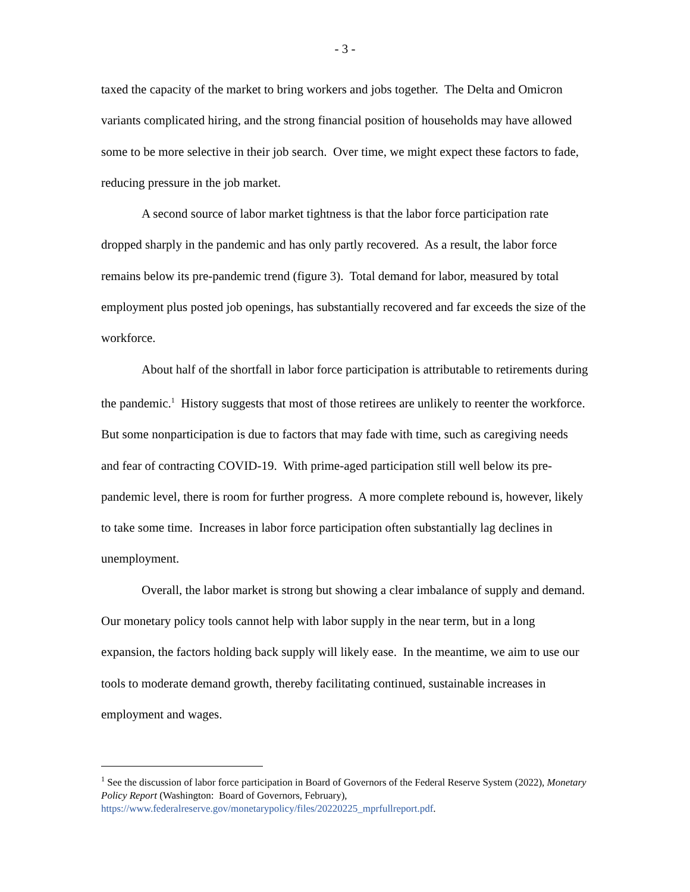- 3 -
taxed the capacity of the market to bring workers and jobs together. The Delta and Omicron variants complicated hiring, and the strong financial position of households may have allowed some to be more selective in their job search. Over time, we might expect these factors to fade, reducing pressure in the job market.
A second source of labor market tightness is that the labor force participation rate dropped sharply in the pandemic and has only partly recovered. As a result, the labor force remains below its pre-pandemic trend (figure 3). Total demand for labor, measured by total employment plus posted job openings, has substantially recovered and far exceeds the size of the workforce.
About half of the shortfall in labor force participation is attributable to retirements during the pandemic.<sup>1</sup> History suggests that most of those retirees are unlikely to reenter the workforce. But some nonparticipation is due to factors that may fade with time, such as caregiving needs and fear of contracting COVID-19. With prime-aged participation still well below its pre-pandemic level, there is room for further progress. A more complete rebound is, however, likely to take some time. Increases in labor force participation often substantially lag declines in unemployment.
Overall, the labor market is strong but showing a clear imbalance of supply and demand. Our monetary policy tools cannot help with labor supply in the near term, but in a long expansion, the factors holding back supply will likely ease. In the meantime, we aim to use our tools to moderate demand growth, thereby facilitating continued, sustainable increases in employment and wages.
<sup>1</sup> See the discussion of labor force participation in Board of Governors of the Federal Reserve System (2022), Monetary Policy Report (Washington: Board of Governors, February), https://www.federalreserve.gov/monetarypolicy/files/20220225_mprfullreport.pdf.